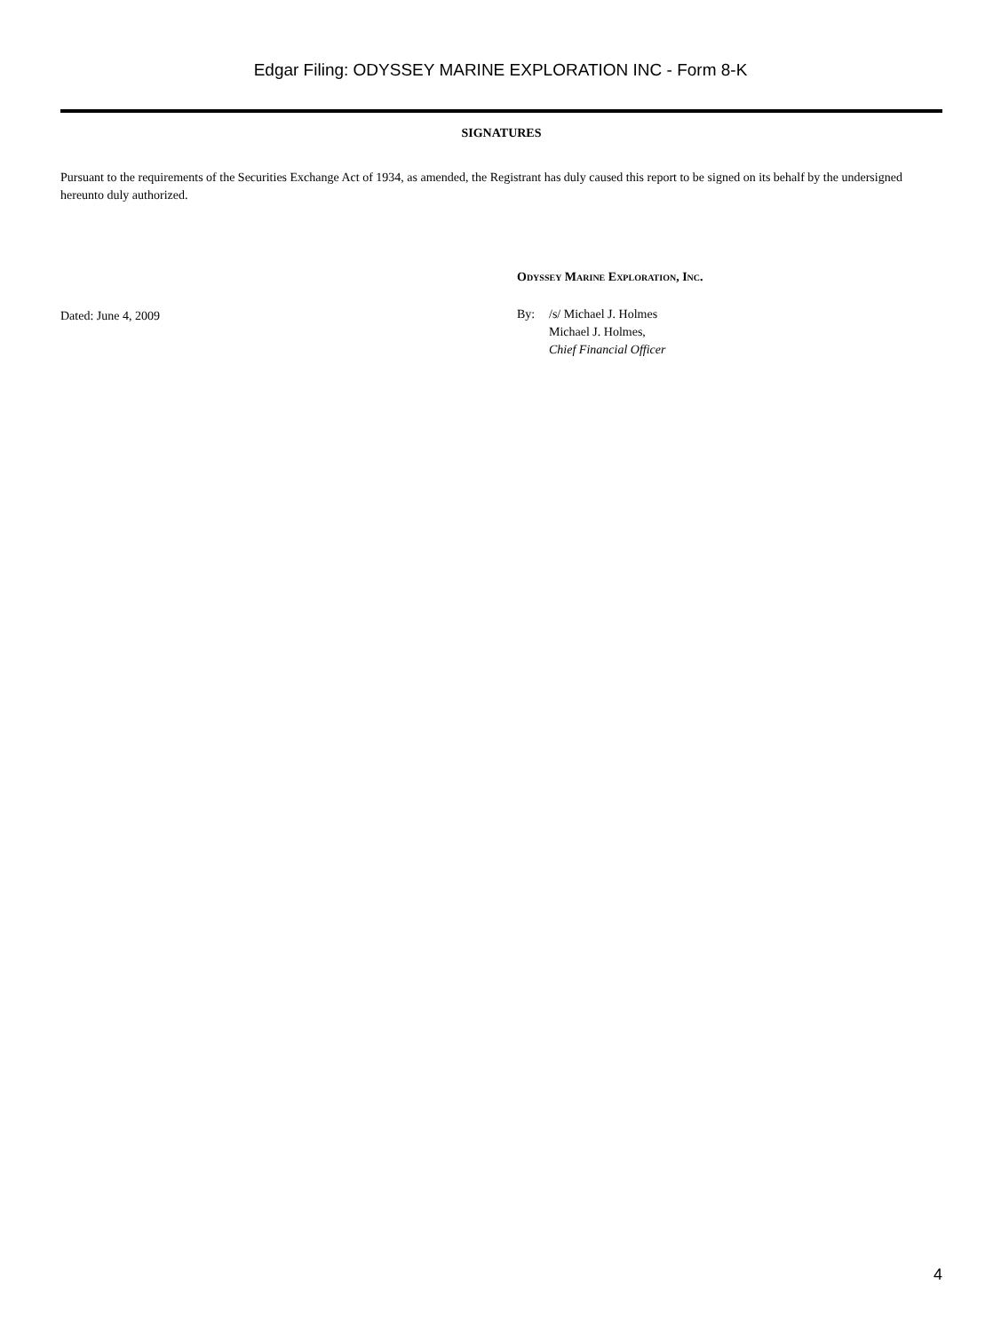Edgar Filing: ODYSSEY MARINE EXPLORATION INC - Form 8-K
SIGNATURES
Pursuant to the requirements of the Securities Exchange Act of 1934, as amended, the Registrant has duly caused this report to be signed on its behalf by the undersigned hereunto duly authorized.
Dated: June 4, 2009
Odyssey Marine Exploration, Inc.
| By: | /s/ Michael J. Holmes |
| | Michael J. Holmes, |
| | Chief Financial Officer |
4